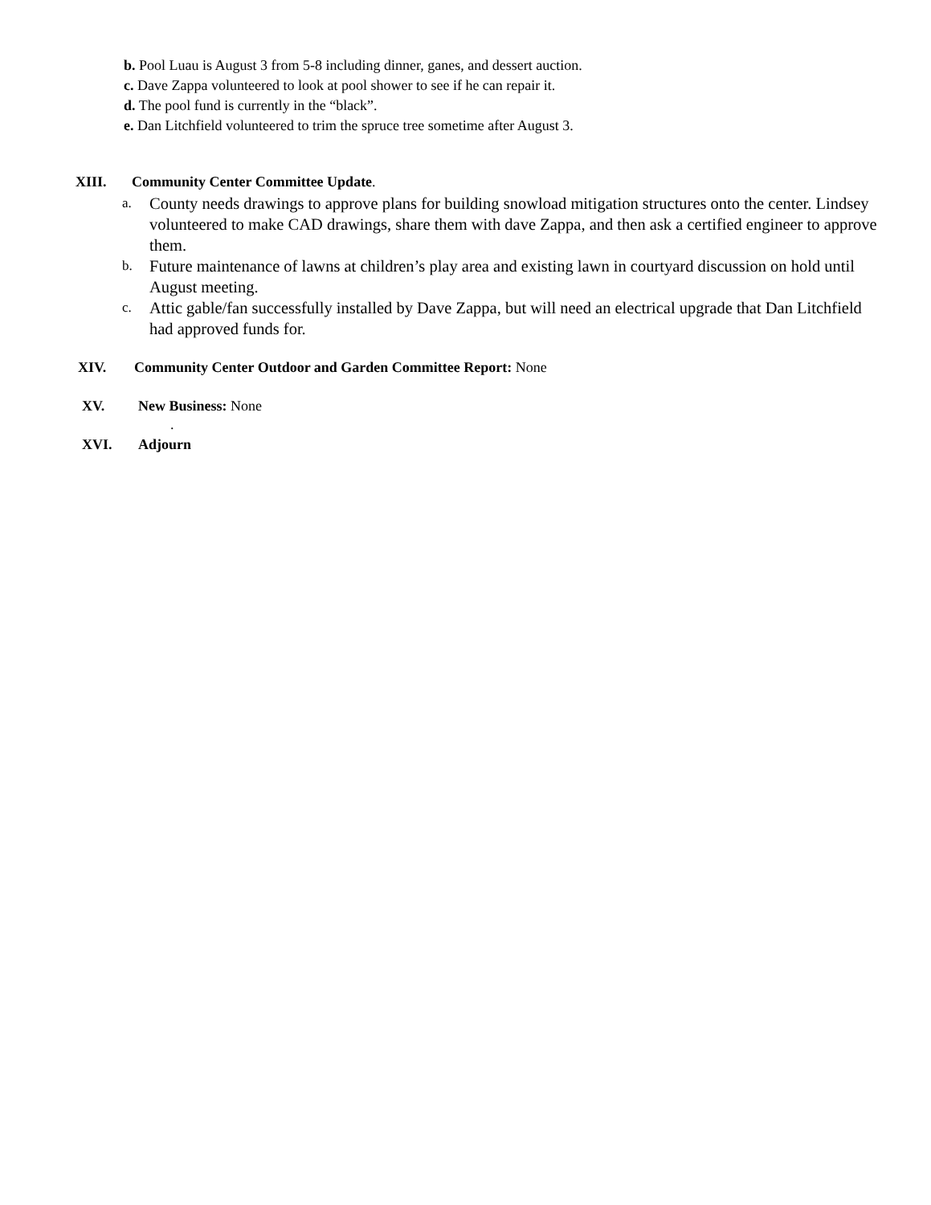b. Pool Luau is August 3 from 5-8 including dinner, ganes, and dessert auction.
c. Dave Zappa volunteered to look at pool shower to see if he can repair it.
d. The pool fund is currently in the “black”.
e. Dan Litchfield volunteered to trim the spruce tree sometime after August 3.
XIII. Community Center Committee Update.
a. County needs drawings to approve plans for building snowload mitigation structures onto the center. Lindsey volunteered to make CAD drawings, share them with dave Zappa, and then ask a certified engineer to approve them.
b. Future maintenance of lawns at children’s play area and existing lawn in courtyard discussion on hold until August meeting.
c. Attic gable/fan successfully installed by Dave Zappa, but will need an electrical upgrade that Dan Litchfield had approved funds for.
XIV. Community Center Outdoor and Garden Committee Report: None
XV. New Business: None
.
XVI. Adjourn